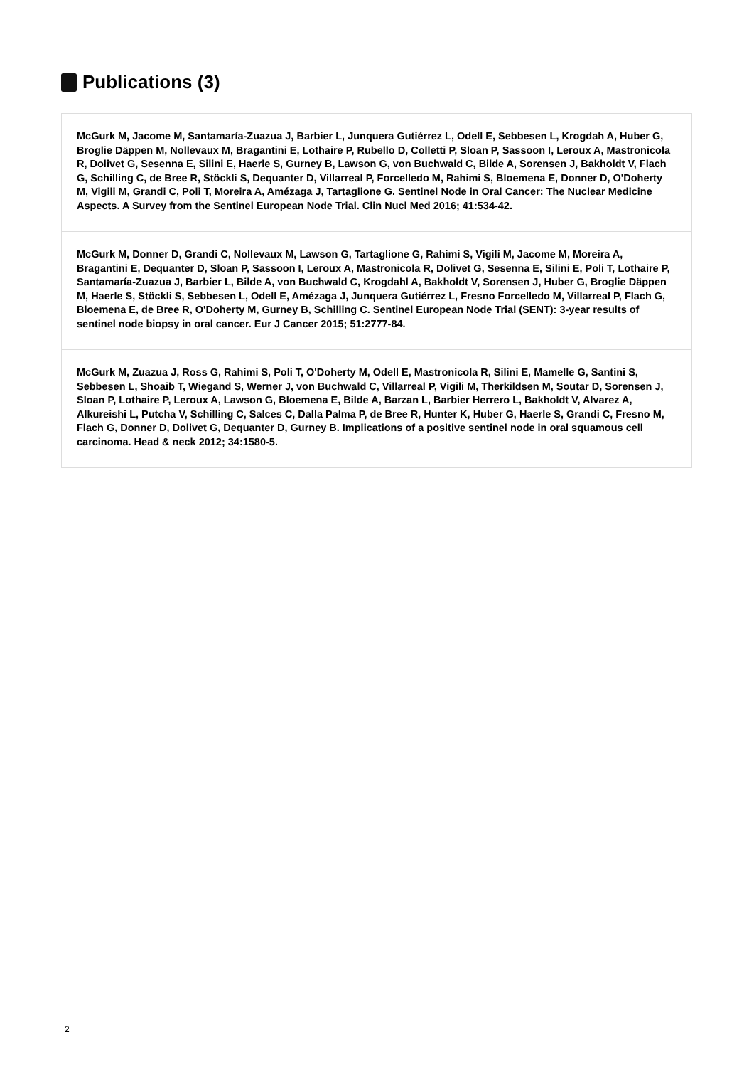Publications (3)
McGurk M, Jacome M, Santamaría-Zuazua J, Barbier L, Junquera Gutiérrez L, Odell E, Sebbesen L, Krogdah A, Huber G, Broglie Däppen M, Nollevaux M, Bragantini E, Lothaire P, Rubello D, Colletti P, Sloan P, Sassoon I, Leroux A, Mastronicola R, Dolivet G, Sesenna E, Silini E, Haerle S, Gurney B, Lawson G, von Buchwald C, Bilde A, Sorensen J, Bakholdt V, Flach G, Schilling C, de Bree R, Stöckli S, Dequanter D, Villarreal P, Forcelledo M, Rahimi S, Bloemena E, Donner D, O'Doherty M, Vigili M, Grandi C, Poli T, Moreira A, Amézaga J, Tartaglione G. Sentinel Node in Oral Cancer: The Nuclear Medicine Aspects. A Survey from the Sentinel European Node Trial. Clin Nucl Med 2016; 41:534-42.
McGurk M, Donner D, Grandi C, Nollevaux M, Lawson G, Tartaglione G, Rahimi S, Vigili M, Jacome M, Moreira A, Bragantini E, Dequanter D, Sloan P, Sassoon I, Leroux A, Mastronicola R, Dolivet G, Sesenna E, Silini E, Poli T, Lothaire P, Santamaría-Zuazua J, Barbier L, Bilde A, von Buchwald C, Krogdahl A, Bakholdt V, Sorensen J, Huber G, Broglie Däppen M, Haerle S, Stöckli S, Sebbesen L, Odell E, Amézaga J, Junquera Gutiérrez L, Fresno Forcelledo M, Villarreal P, Flach G, Bloemena E, de Bree R, O'Doherty M, Gurney B, Schilling C. Sentinel European Node Trial (SENT): 3-year results of sentinel node biopsy in oral cancer. Eur J Cancer 2015; 51:2777-84.
McGurk M, Zuazua J, Ross G, Rahimi S, Poli T, O'Doherty M, Odell E, Mastronicola R, Silini E, Mamelle G, Santini S, Sebbesen L, Shoaib T, Wiegand S, Werner J, von Buchwald C, Villarreal P, Vigili M, Therkildsen M, Soutar D, Sorensen J, Sloan P, Lothaire P, Leroux A, Lawson G, Bloemena E, Bilde A, Barzan L, Barbier Herrero L, Bakholdt V, Alvarez A, Alkureishi L, Putcha V, Schilling C, Salces C, Dalla Palma P, de Bree R, Hunter K, Huber G, Haerle S, Grandi C, Fresno M, Flach G, Donner D, Dolivet G, Dequanter D, Gurney B. Implications of a positive sentinel node in oral squamous cell carcinoma. Head & neck 2012; 34:1580-5.
2